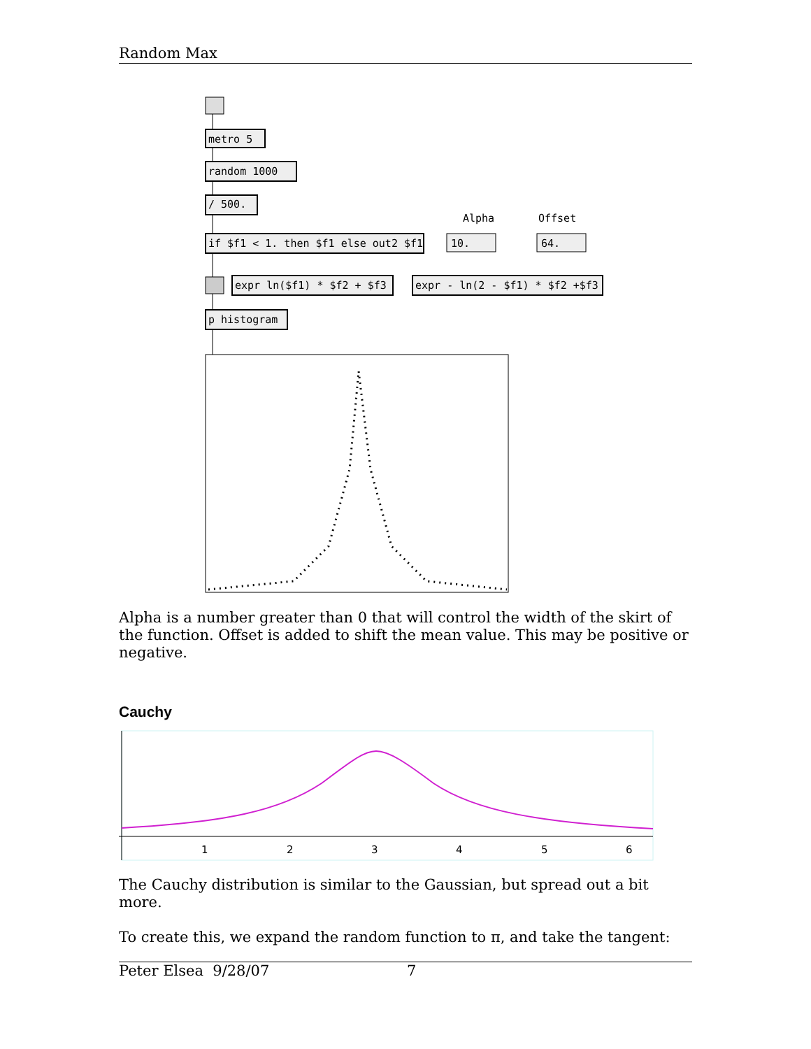Random Max
metro 5
random 1000
/ 500.
Alpha
Offset
if $f1 < 1. then $f1 else out2 $f1
10.
64.
expr ln($f1) * $f2 + $f3
expr - ln(2 - $f1) * $f2 +$f3
p histogram
Alpha is a number greater than 0 that will control the width of the skirt of the function. Offset is added to shift the mean value. This may be positive or negative.
Cauchy
1
2
3
4
5
6
The Cauchy distribution is similar to the Gaussian, but spread out a bit more.
To create this, we expand the random function to π, and take the tangent:
Peter Elsea 9/28/07 7